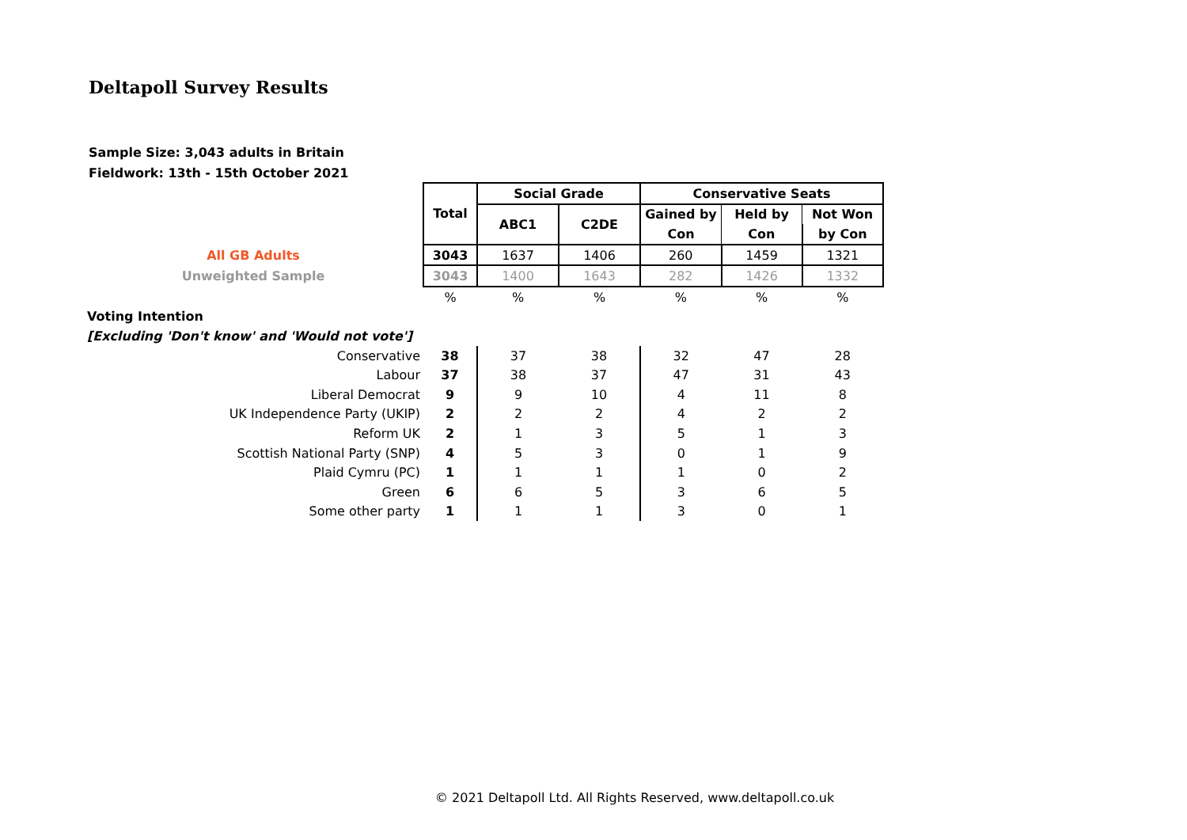Deltapoll Survey Results
Sample Size: 3,043 adults in Britain
Fieldwork: 13th - 15th October 2021
| | Total | Social Grade | | Conservative Seats | | |
| | | ABC1 | C2DE | Gained by | Held by | Not Won |
| | | | | Con | Con | by Con |
| All GB Adults | 3043 | 1637 | 1406 | 260 | 1459 | 1321 |
| Unweighted Sample | 3043 | 1400 | 1643 | 282 | 1426 | 1332 |
| | % | % | % | % | % | % |
| Voting Intention | | | | | | |
| [Excluding 'Don't know' and 'Would not vote'] | | | | | | |
| Conservative | 38 | 37 | 38 | 32 | 47 | 28 |
| Labour | 37 | 38 | 37 | 47 | 31 | 43 |
| Liberal Democrat | 9 | 9 | 10 | 4 | 11 | 8 |
| UK Independence Party (UKIP) | 2 | 2 | 2 | 4 | 2 | 2 |
| Reform UK | 2 | 1 | 3 | 5 | 1 | 3 |
| Scottish National Party (SNP) | 4 | 5 | 3 | 0 | 1 | 9 |
| Plaid Cymru (PC) | 1 | 1 | 1 | 1 | 0 | 2 |
| Green | 6 | 6 | 5 | 3 | 6 | 5 |
| Some other party | 1 | 1 | 1 | 3 | 0 | 1 |
© 2021 Deltapoll Ltd. All Rights Reserved, www.deltapoll.co.uk